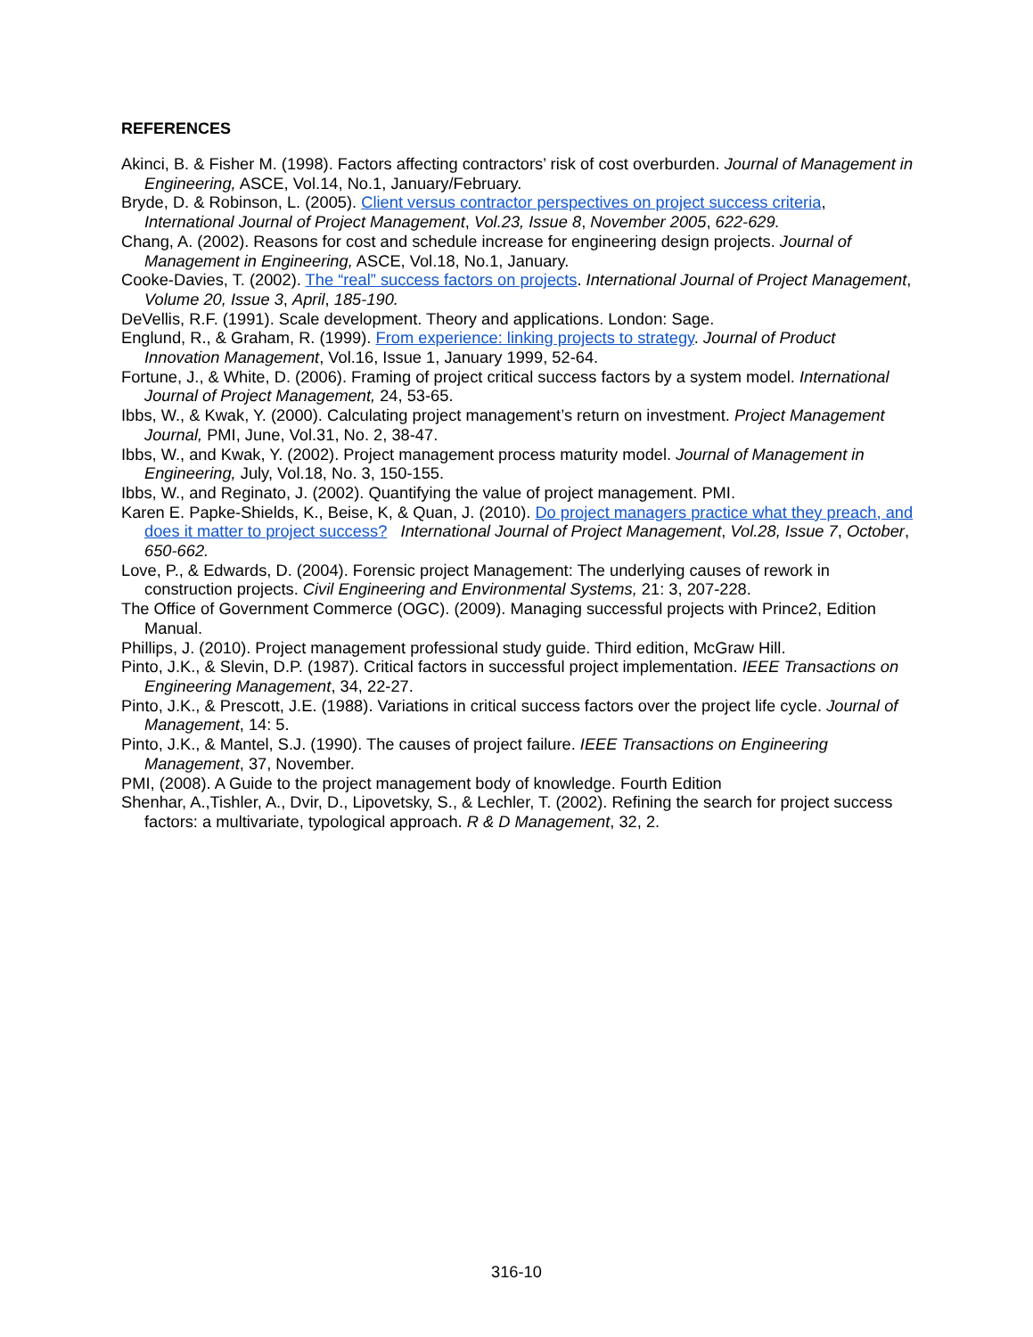REFERENCES
Akinci, B. & Fisher M. (1998). Factors affecting contractors’ risk of cost overburden. Journal of Management in Engineering, ASCE, Vol.14, No.1, January/February.
Bryde, D. & Robinson, L. (2005). Client versus contractor perspectives on project success criteria, International Journal of Project Management, Vol.23, Issue 8, November 2005, 622-629.
Chang, A. (2002). Reasons for cost and schedule increase for engineering design projects. Journal of Management in Engineering, ASCE, Vol.18, No.1, January.
Cooke-Davies, T. (2002). The “real” success factors on projects. International Journal of Project Management, Volume 20, Issue 3, April, 185-190.
DeVellis, R.F. (1991). Scale development. Theory and applications. London: Sage.
Englund, R., & Graham, R. (1999). From experience: linking projects to strategy. Journal of Product Innovation Management, Vol.16, Issue 1, January 1999, 52-64.
Fortune, J., & White, D. (2006). Framing of project critical success factors by a system model. International Journal of Project Management, 24, 53-65.
Ibbs, W., & Kwak, Y. (2000). Calculating project management’s return on investment. Project Management Journal, PMI, June, Vol.31, No. 2, 38-47.
Ibbs, W., and Kwak, Y. (2002). Project management process maturity model. Journal of Management in Engineering, July, Vol.18, No. 3, 150-155.
Ibbs, W., and Reginato, J. (2002). Quantifying the value of project management. PMI.
Karen E. Papke-Shields, K., Beise, K, & Quan, J. (2010). Do project managers practice what they preach, and does it matter to project success? International Journal of Project Management, Vol.28, Issue 7, October, 650-662.
Love, P., & Edwards, D. (2004). Forensic project Management: The underlying causes of rework in construction projects. Civil Engineering and Environmental Systems, 21: 3, 207-228.
The Office of Government Commerce (OGC). (2009). Managing successful projects with Prince2, Edition Manual.
Phillips, J. (2010). Project management professional study guide. Third edition, McGraw Hill.
Pinto, J.K., & Slevin, D.P. (1987). Critical factors in successful project implementation. IEEE Transactions on Engineering Management, 34, 22-27.
Pinto, J.K., & Prescott, J.E. (1988). Variations in critical success factors over the project life cycle. Journal of Management, 14: 5.
Pinto, J.K., & Mantel, S.J. (1990). The causes of project failure. IEEE Transactions on Engineering Management, 37, November.
PMI, (2008). A Guide to the project management body of knowledge. Fourth Edition
Shenhar, A.,Tishler, A., Dvir, D., Lipovetsky, S., & Lechler, T. (2002). Refining the search for project success factors: a multivariate, typological approach. R & D Management, 32, 2.
316-10